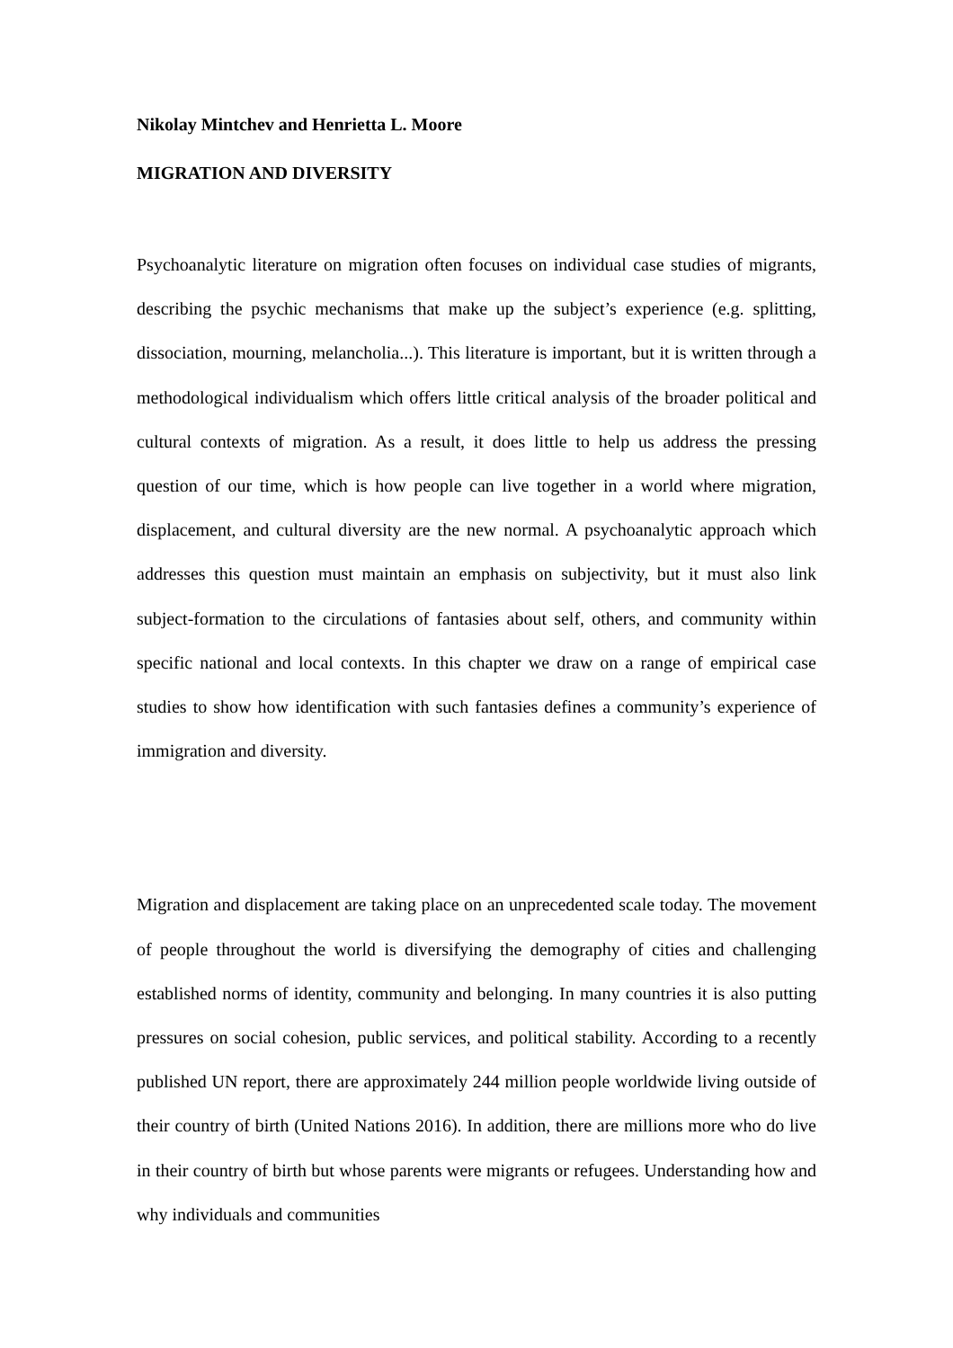Nikolay Mintchev and Henrietta L. Moore
MIGRATION AND DIVERSITY
Psychoanalytic literature on migration often focuses on individual case studies of migrants, describing the psychic mechanisms that make up the subject’s experience (e.g. splitting, dissociation, mourning, melancholia...). This literature is important, but it is written through a methodological individualism which offers little critical analysis of the broader political and cultural contexts of migration. As a result, it does little to help us address the pressing question of our time, which is how people can live together in a world where migration, displacement, and cultural diversity are the new normal. A psychoanalytic approach which addresses this question must maintain an emphasis on subjectivity, but it must also link subject-formation to the circulations of fantasies about self, others, and community within specific national and local contexts. In this chapter we draw on a range of empirical case studies to show how identification with such fantasies defines a community’s experience of immigration and diversity.
Migration and displacement are taking place on an unprecedented scale today. The movement of people throughout the world is diversifying the demography of cities and challenging established norms of identity, community and belonging. In many countries it is also putting pressures on social cohesion, public services, and political stability. According to a recently published UN report, there are approximately 244 million people worldwide living outside of their country of birth (United Nations 2016). In addition, there are millions more who do live in their country of birth but whose parents were migrants or refugees. Understanding how and why individuals and communities